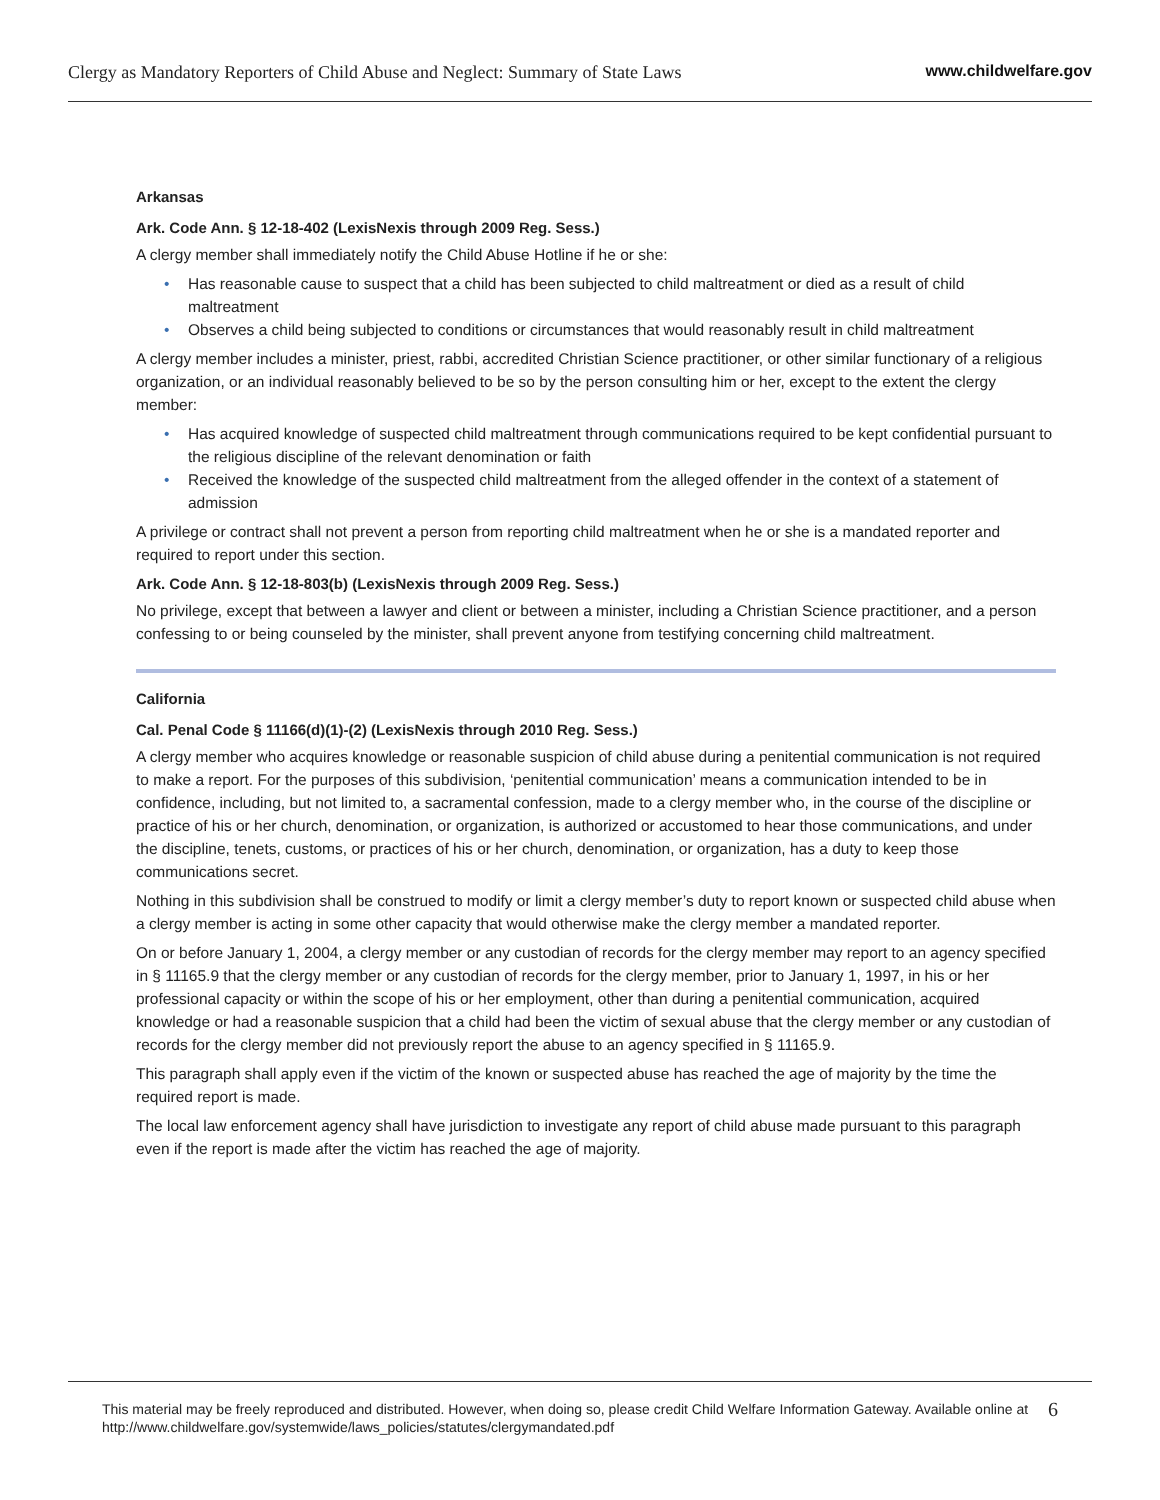Clergy as Mandatory Reporters of Child Abuse and Neglect: Summary of State Laws
www.childwelfare.gov
Arkansas
Ark. Code Ann. § 12-18-402 (LexisNexis through 2009 Reg. Sess.)
A clergy member shall immediately notify the Child Abuse Hotline if he or she:
• Has reasonable cause to suspect that a child has been subjected to child maltreatment or died as a result of child maltreatment
• Observes a child being subjected to conditions or circumstances that would reasonably result in child maltreatment
A clergy member includes a minister, priest, rabbi, accredited Christian Science practitioner, or other similar functionary of a religious organization, or an individual reasonably believed to be so by the person consulting him or her, except to the extent the clergy member:
• Has acquired knowledge of suspected child maltreatment through communications required to be kept confidential pursuant to the religious discipline of the relevant denomination or faith
• Received the knowledge of the suspected child maltreatment from the alleged offender in the context of a statement of admission
A privilege or contract shall not prevent a person from reporting child maltreatment when he or she is a mandated reporter and required to report under this section.
Ark. Code Ann. § 12-18-803(b) (LexisNexis through 2009 Reg. Sess.)
No privilege, except that between a lawyer and client or between a minister, including a Christian Science practitioner, and a person confessing to or being counseled by the minister, shall prevent anyone from testifying concerning child maltreatment.
California
Cal. Penal Code § 11166(d)(1)-(2) (LexisNexis through 2010 Reg. Sess.)
A clergy member who acquires knowledge or reasonable suspicion of child abuse during a penitential communication is not required to make a report. For the purposes of this subdivision, ‘penitential communication’ means a communication intended to be in confidence, including, but not limited to, a sacramental confession, made to a clergy member who, in the course of the discipline or practice of his or her church, denomination, or organization, is authorized or accustomed to hear those communications, and under the discipline, tenets, customs, or practices of his or her church, denomination, or organization, has a duty to keep those communications secret.
Nothing in this subdivision shall be construed to modify or limit a clergy member’s duty to report known or suspected child abuse when a clergy member is acting in some other capacity that would otherwise make the clergy member a mandated reporter.
On or before January 1, 2004, a clergy member or any custodian of records for the clergy member may report to an agency specified in § 11165.9 that the clergy member or any custodian of records for the clergy member, prior to January 1, 1997, in his or her professional capacity or within the scope of his or her employment, other than during a penitential communication, acquired knowledge or had a reasonable suspicion that a child had been the victim of sexual abuse that the clergy member or any custodian of records for the clergy member did not previously report the abuse to an agency specified in § 11165.9.
This paragraph shall apply even if the victim of the known or suspected abuse has reached the age of majority by the time the required report is made.
The local law enforcement agency shall have jurisdiction to investigate any report of child abuse made pursuant to this paragraph even if the report is made after the victim has reached the age of majority.
This material may be freely reproduced and distributed. However, when doing so, please credit Child Welfare Information Gateway. Available online at http://www.childwelfare.gov/systemwide/laws_policies/statutes/clergymandated.pdf
6